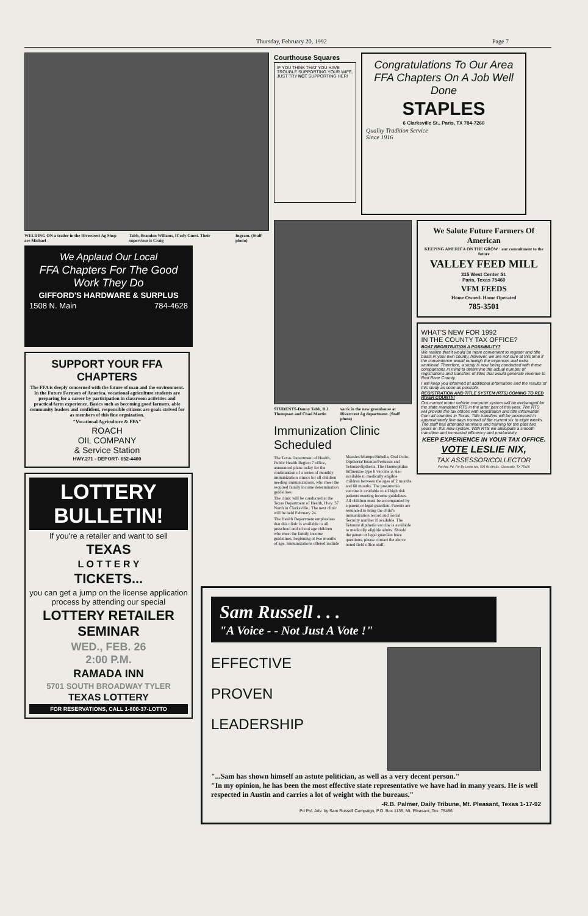Thursday, February 20, 1992 Page 7
WELDING ON a trailer in the Rivercrest Ag Shop are Michael Tabb, Brandon Willams, ICody Guest. Their supervisor is Craig Ingram. (Staff photo)
We Applaud Our Local
FFA Chapters For The Good Work They Do
GIFFORD'S HARDWARE & SURPLUS
1508 N. Main 784-4628
SUPPORT YOUR FFA CHAPTERS
The FFA is deeply concerned with the future of man and the environment. In the Future Farmers of America, vocational agriculture students are preparing for a career by participation in classroom activities and practical farm experience. Basics such as becoming good farmers, able community leaders and confident, responsible citizens are goals strived for as members of this fine orgnization.
"Vocational Agriculture & FFA"
ROACH
OIL COMPANY
& Service Station
HWY.271 - DEPORT- 652-4400
LOTTERY BULLETIN!
If you're a retailer and want to sell
TEXAS
L O T T E R Y
TICKETS...
you can get a jump on the license application process by attending our special
LOTTERY RETAILER SEMINAR
WED., FEB. 26
2:00 P.M.
RAMADA INN
5701 SOUTH BROADWAY TYLER
TEXAS LOTTERY
FOR RESERVATIONS, CALL 1-800-37-LOTTO
Courthouse Squares
IF YOU THINK THAT YOU HAVE TROUBLE SUPPORTING YOUR WIFE, JUST TRY NOT SUPPORTING HER!
Congratulations To Our Area FFA Chapters On A Job Well Done
STAPLES
6 Clarksville St., Paris, TX 784-7260
Quality Tradition Service
Since 1916
STUDENTS-Danny Tabb, B.J. Thompson and Chad Martin work in the new greenhouse at Rivercrest Ag department. (Staff photo)
Immunization Clinic Scheduled
The Texas Department of Health, Public Health Region 7 office, announced plans today for the continuation of a series of monthly immunization clinics for all children needing immunizations, who meet the required family income determination guidelines.
The clinic will be conducted at the Texas Department of Health, Hwy. 37 North in Clarksville.. The next clinic will be held February 24.
The Health Department emphasizes that this clinic is available to all preschool and school age children who meet the family income guidelines, beginning at two months of age. Immunizations offered include Measles/Mumps/Rubella, Oral Polio, Diptheria/Tetanus/Pertussis and Tetanus/diptheria. The Haemophilus Influenzae type b vaccine is also available to medically eligible children between the ages of 2 months and 60 months. The pneumonia vaccine is available to all high risk patients meeting income guidelines. All children must be accompanied by a parent or legal guardian. Parents are reminded to bring the child's immunization record and Social Security number if available. The Tetanus/ diptheria vaccine is available to medically eligible adults. Should the parent or legal guardian have questions, please contact the above noted field office staff.
We Salute Future Farmers Of American
KEEPING AMERICA ON THE GROW · our commitment to the future
VALLEY FEED MILL
315 West Center St.
Paris, Texas 75460
VFM FEEDS
Home Owned- Home Operated
785-3501
WHAT'S NEW FOR 1992
IN THE COUNTY TAX OFFICE?
BOAT REGISTRATION A POSSIBILITY?
We realize that it would be more convenient to register and title boats in your own county, however, we are not sure at this time if the convenience would outweigh the expenses and extra workload. Therefore, a study is now being conducted with these comparisons in mind to determine the actual number of registrations and transfers of titles that would generate revenue to Red River County.
I will keep you informed of additional information and the results of this study as soon as possible.
REGISTRATION AND TITLE SYSTEM (RTS) COMING TO RED RIVER COUNTY!
Our current motor vehicle computer system will be exchanged for the state mandated RTS in the latter part of this year. The RTS will provide the tax offices with registration and title information from all counties in Texas. Title transfers will be processed in approximately five days instead of the current six to eight weeks. The staff has attended seminars and training for the past two years on this new system. With RTS we anticipate a smooth transition and increased efficiency and productivity.
KEEP EXPERIENCE IN YOUR TAX OFFICE.
VOTE LESLIE NIX,
TAX ASSESSOR/COLLECTOR
Pol Adv. Pd. For By Leslie Nix, 505 W. 6th St., Clarksville, TX 75426
Sam Russell . . .
"A Voice - - Not Just A Vote !"
EFFECTIVE
PROVEN
LEADERSHIP
"...Sam has shown himself an astute politician, as well as a very decent person."
"In my opinion, he has been the most effective state representative we have had in many years. He is well respected in Austin and carries a lot of weight with the bureaus."
-R.B. Palmer, Daily Tribune, Mt. Pleasant, Texas 1-17-92
Pd Pol. Adv. by Sam Russell Campaign, P.O. Box 1135, Mt. Pleasant, Tex. 75456